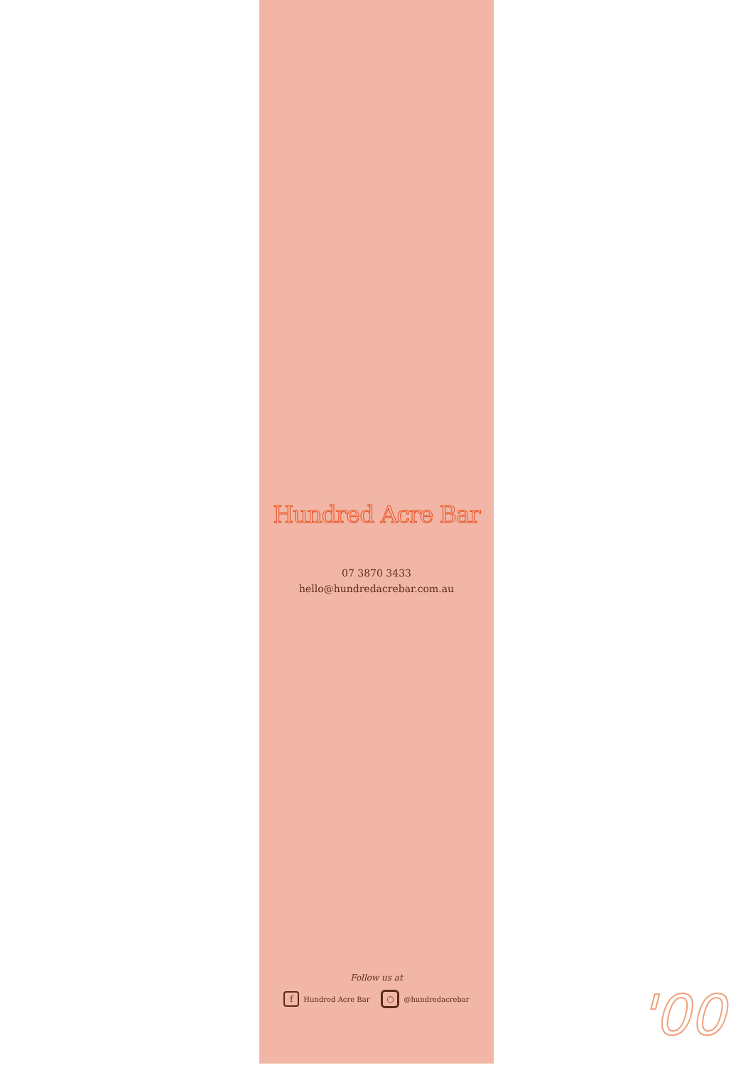Hundred Acre Bar
07 3870 3433
hello@hundredacrebar.com.au
Follow us at
f Hundred Acre Bar ○ @hundredacrebar
'00